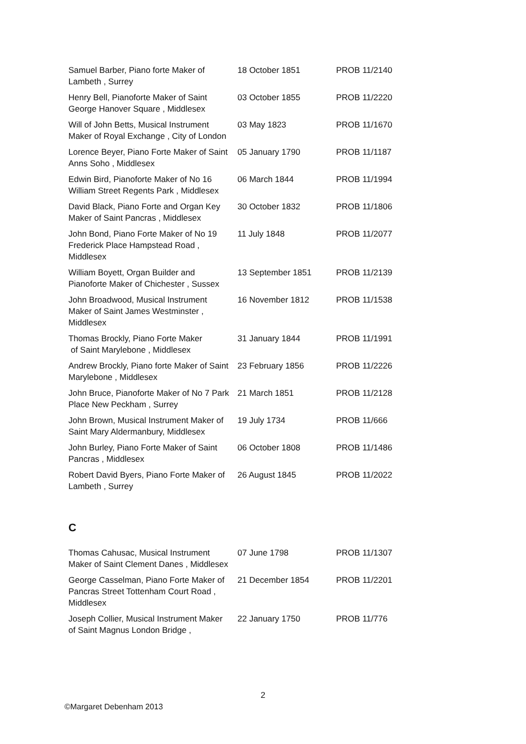| Samuel Barber, Piano forte Maker of Lambeth , Surrey | 18 October 1851 | PROB 11/2140 |
| Henry Bell, Pianoforte Maker of Saint George Hanover Square , Middlesex | 03 October 1855 | PROB 11/2220 |
| Will of John Betts, Musical Instrument Maker of Royal Exchange , City of London | 03 May 1823 | PROB 11/1670 |
| Lorence Beyer, Piano Forte Maker of Saint Anns Soho , Middlesex | 05 January 1790 | PROB 11/1187 |
| Edwin Bird, Pianoforte Maker of No 16 William Street Regents Park , Middlesex | 06 March 1844 | PROB 11/1994 |
| David Black, Piano Forte and Organ Key Maker of Saint Pancras , Middlesex | 30 October 1832 | PROB 11/1806 |
| John Bond, Piano Forte Maker of No 19 Frederick Place Hampstead Road , Middlesex | 11 July 1848 | PROB 11/2077 |
| William Boyett, Organ Builder and Pianoforte Maker of Chichester , Sussex | 13 September 1851 | PROB 11/2139 |
| John Broadwood, Musical Instrument Maker of Saint James Westminster , Middlesex | 16 November 1812 | PROB 11/1538 |
| Thomas Brockly, Piano Forte Maker of Saint Marylebone , Middlesex | 31 January 1844 | PROB 11/1991 |
| Andrew Brockly, Piano forte Maker of Saint Marylebone , Middlesex | 23 February 1856 | PROB 11/2226 |
| John Bruce, Pianoforte Maker of No 7 Park Place New Peckham , Surrey | 21 March 1851 | PROB 11/2128 |
| John Brown, Musical Instrument Maker of Saint Mary Aldermanbury, Middlesex | 19 July 1734 | PROB 11/666 |
| John Burley, Piano Forte Maker of Saint Pancras , Middlesex | 06 October 1808 | PROB 11/1486 |
| Robert David Byers, Piano Forte Maker of Lambeth , Surrey | 26 August 1845 | PROB 11/2022 |
C
| Thomas Cahusac, Musical Instrument Maker of Saint Clement Danes , Middlesex | 07 June 1798 | PROB 11/1307 |
| George Casselman, Piano Forte Maker of Pancras Street Tottenham Court Road , Middlesex | 21 December 1854 | PROB 11/2201 |
| Joseph Collier, Musical Instrument Maker of Saint Magnus London Bridge , | 22 January 1750 | PROB 11/776 |
2
©Margaret Debenham 2013